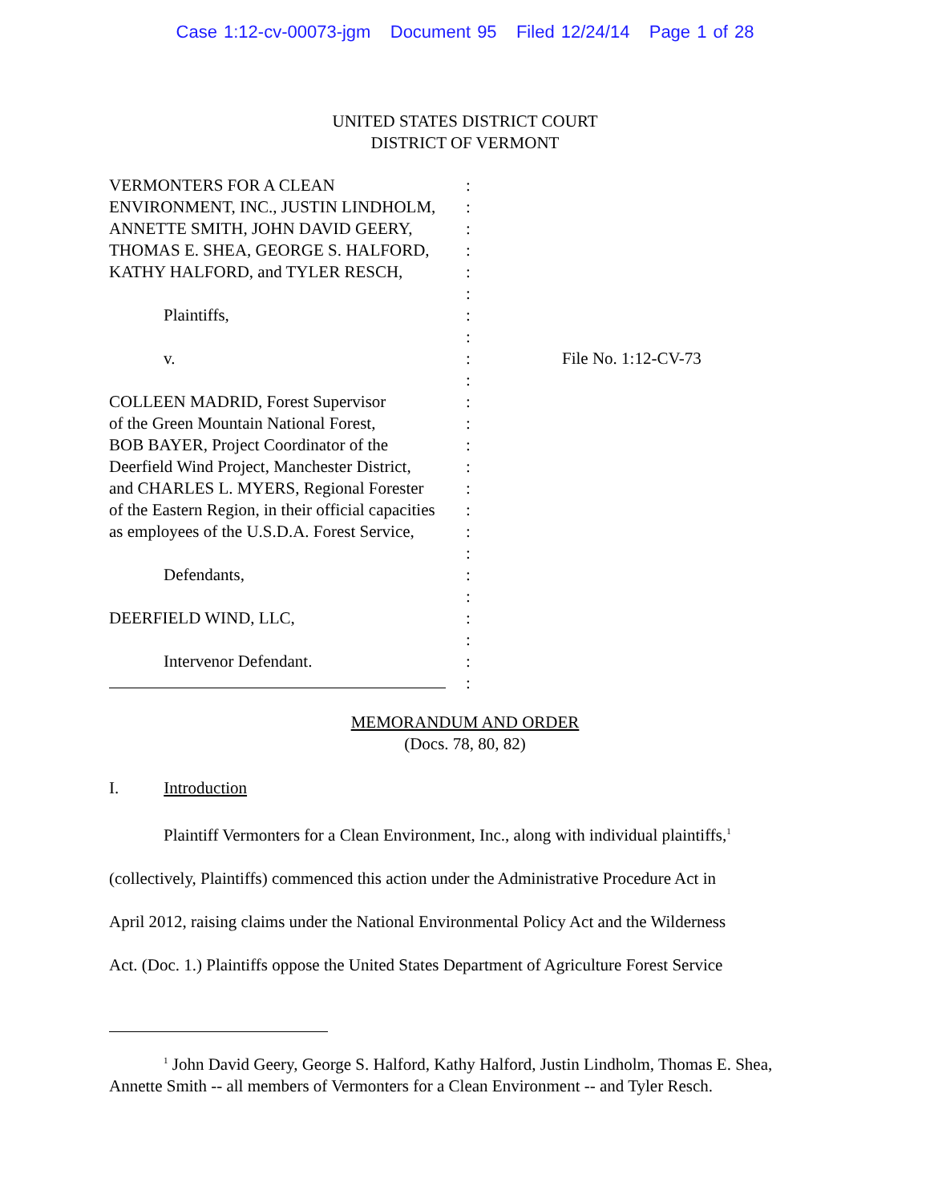Case 1:12-cv-00073-jgm Document 95 Filed 12/24/14 Page 1 of 28
UNITED STATES DISTRICT COURT
DISTRICT OF VERMONT
VERMONTERS FOR A CLEAN
ENVIRONMENT, INC., JUSTIN LINDHOLM,
ANNETTE SMITH, JOHN DAVID GEERY,
THOMAS E. SHEA, GEORGE S. HALFORD,
KATHY HALFORD, and TYLER RESCH,
Plaintiffs,
v.
COLLEEN MADRID, Forest Supervisor
of the Green Mountain National Forest,
BOB BAYER, Project Coordinator of the
Deerfield Wind Project, Manchester District,
and CHARLES L. MYERS, Regional Forester
of the Eastern Region, in their official capacities
as employees of the U.S.D.A. Forest Service,
Defendants,
DEERFIELD WIND, LLC,
Intervenor Defendant.
:
:
:
:
:
:
:
:
:
:
:
:
:
:
:
:
:
:
:
:
:
:
:
:
File No. 1:12-CV-73
MEMORANDUM AND ORDER
(Docs. 78, 80, 82)
I. Introduction
Plaintiff Vermonters for a Clean Environment, Inc., along with individual plaintiffs,<sup>1</sup>
(collectively, Plaintiffs) commenced this action under the Administrative Procedure Act in
April 2012, raising claims under the National Environmental Policy Act and the Wilderness
Act. (Doc. 1.) Plaintiffs oppose the United States Department of Agriculture Forest Service
<sup>1</sup> John David Geery, George S. Halford, Kathy Halford, Justin Lindholm, Thomas E. Shea, Annette Smith -- all members of Vermonters for a Clean Environment -- and Tyler Resch.